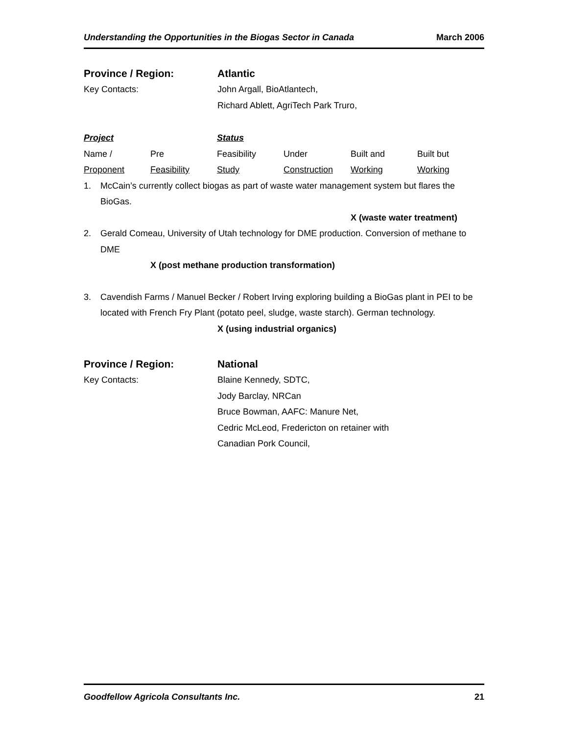Understanding the Opportunities in the Biogas Sector in Canada March 2006
Province / Region: Atlantic
Key Contacts: John Argall, BioAtlantech,
Richard Ablett, AgriTech Park Truro,
Project
Status
Name /
Pre
Feasibility
Under
Built and
Built but
Proponent
Feasibility
Study
Construction
Working
Working
1. McCain’s currently collect biogas as part of waste water management system but flares the BioGas.
X (waste water treatment)
2. Gerald Comeau, University of Utah technology for DME production. Conversion of methane to DME
X (post methane production transformation)
3. Cavendish Farms / Manuel Becker / Robert Irving exploring building a BioGas plant in PEI to be located with French Fry Plant (potato peel, sludge, waste starch). German technology.
X (using industrial organics)
Province / Region: National
Key Contacts: Blaine Kennedy, SDTC,
Jody Barclay, NRCan
Bruce Bowman, AAFC: Manure Net,
Cedric McLeod, Fredericton on retainer with
Canadian Pork Council,
Goodfellow Agricola Consultants Inc. 21